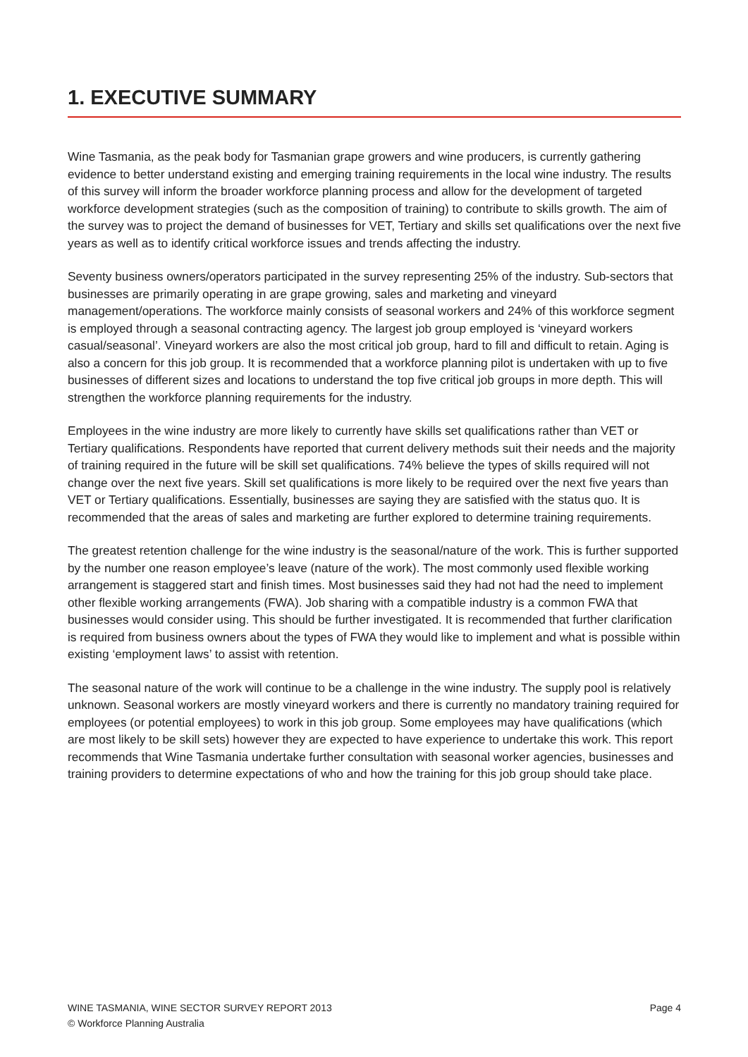1. EXECUTIVE SUMMARY
Wine Tasmania, as the peak body for Tasmanian grape growers and wine producers, is currently gathering evidence to better understand existing and emerging training requirements in the local wine industry. The results of this survey will inform the broader workforce planning process and allow for the development of targeted workforce development strategies (such as the composition of training) to contribute to skills growth. The aim of the survey was to project the demand of businesses for VET, Tertiary and skills set qualifications over the next five years as well as to identify critical workforce issues and trends affecting the industry.
Seventy business owners/operators participated in the survey representing 25% of the industry. Sub-sectors that businesses are primarily operating in are grape growing, sales and marketing and vineyard management/operations. The workforce mainly consists of seasonal workers and 24% of this workforce segment is employed through a seasonal contracting agency. The largest job group employed is ‘vineyard workers casual/seasonal’. Vineyard workers are also the most critical job group, hard to fill and difficult to retain. Aging is also a concern for this job group. It is recommended that a workforce planning pilot is undertaken with up to five businesses of different sizes and locations to understand the top five critical job groups in more depth. This will strengthen the workforce planning requirements for the industry.
Employees in the wine industry are more likely to currently have skills set qualifications rather than VET or Tertiary qualifications. Respondents have reported that current delivery methods suit their needs and the majority of training required in the future will be skill set qualifications. 74% believe the types of skills required will not change over the next five years. Skill set qualifications is more likely to be required over the next five years than VET or Tertiary qualifications. Essentially, businesses are saying they are satisfied with the status quo. It is recommended that the areas of sales and marketing are further explored to determine training requirements.
The greatest retention challenge for the wine industry is the seasonal/nature of the work. This is further supported by the number one reason employee’s leave (nature of the work). The most commonly used flexible working arrangement is staggered start and finish times. Most businesses said they had not had the need to implement other flexible working arrangements (FWA). Job sharing with a compatible industry is a common FWA that businesses would consider using. This should be further investigated. It is recommended that further clarification is required from business owners about the types of FWA they would like to implement and what is possible within existing ‘employment laws’ to assist with retention.
The seasonal nature of the work will continue to be a challenge in the wine industry. The supply pool is relatively unknown. Seasonal workers are mostly vineyard workers and there is currently no mandatory training required for employees (or potential employees) to work in this job group. Some employees may have qualifications (which are most likely to be skill sets) however they are expected to have experience to undertake this work. This report recommends that Wine Tasmania undertake further consultation with seasonal worker agencies, businesses and training providers to determine expectations of who and how the training for this job group should take place.
WINE TASMANIA, WINE SECTOR SURVEY REPORT 2013 Page 4
© Workforce Planning Australia